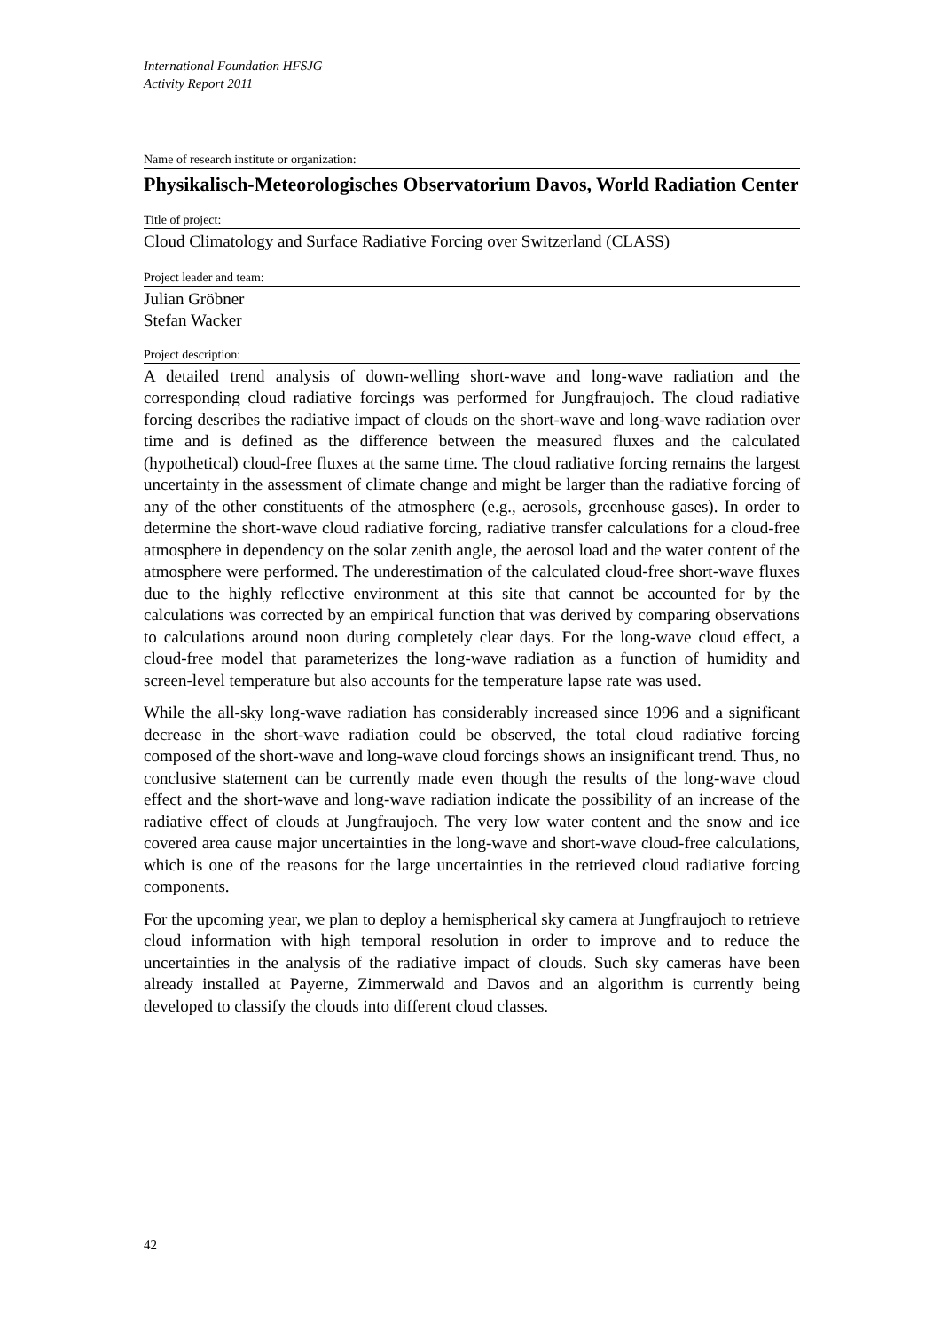International Foundation HFSJG
Activity Report 2011
Name of research institute or organization:
Physikalisch-Meteorologisches Observatorium Davos, World Radiation Center
Title of project:
Cloud Climatology and Surface Radiative Forcing over Switzerland (CLASS)
Project leader and team:
Julian Gröbner
Stefan Wacker
Project description:
A detailed trend analysis of down-welling short-wave and long-wave radiation and the corresponding cloud radiative forcings was performed for Jungfraujoch. The cloud radiative forcing describes the radiative impact of clouds on the short-wave and long-wave radiation over time and is defined as the difference between the measured fluxes and the calculated (hypothetical) cloud-free fluxes at the same time. The cloud radiative forcing remains the largest uncertainty in the assessment of climate change and might be larger than the radiative forcing of any of the other constituents of the atmosphere (e.g., aerosols, greenhouse gases). In order to determine the short-wave cloud radiative forcing, radiative transfer calculations for a cloud-free atmosphere in dependency on the solar zenith angle, the aerosol load and the water content of the atmosphere were performed. The underestimation of the calculated cloud-free short-wave fluxes due to the highly reflective environment at this site that cannot be accounted for by the calculations was corrected by an empirical function that was derived by comparing observations to calculations around noon during completely clear days. For the long-wave cloud effect, a cloud-free model that parameterizes the long-wave radiation as a function of humidity and screen-level temperature but also accounts for the temperature lapse rate was used.
While the all-sky long-wave radiation has considerably increased since 1996 and a significant decrease in the short-wave radiation could be observed, the total cloud radiative forcing composed of the short-wave and long-wave cloud forcings shows an insignificant trend. Thus, no conclusive statement can be currently made even though the results of the long-wave cloud effect and the short-wave and long-wave radiation indicate the possibility of an increase of the radiative effect of clouds at Jungfraujoch. The very low water content and the snow and ice covered area cause major uncertainties in the long-wave and short-wave cloud-free calculations, which is one of the reasons for the large uncertainties in the retrieved cloud radiative forcing components.
For the upcoming year, we plan to deploy a hemispherical sky camera at Jungfraujoch to retrieve cloud information with high temporal resolution in order to improve and to reduce the uncertainties in the analysis of the radiative impact of clouds. Such sky cameras have been already installed at Payerne, Zimmerwald and Davos and an algorithm is currently being developed to classify the clouds into different cloud classes.
42